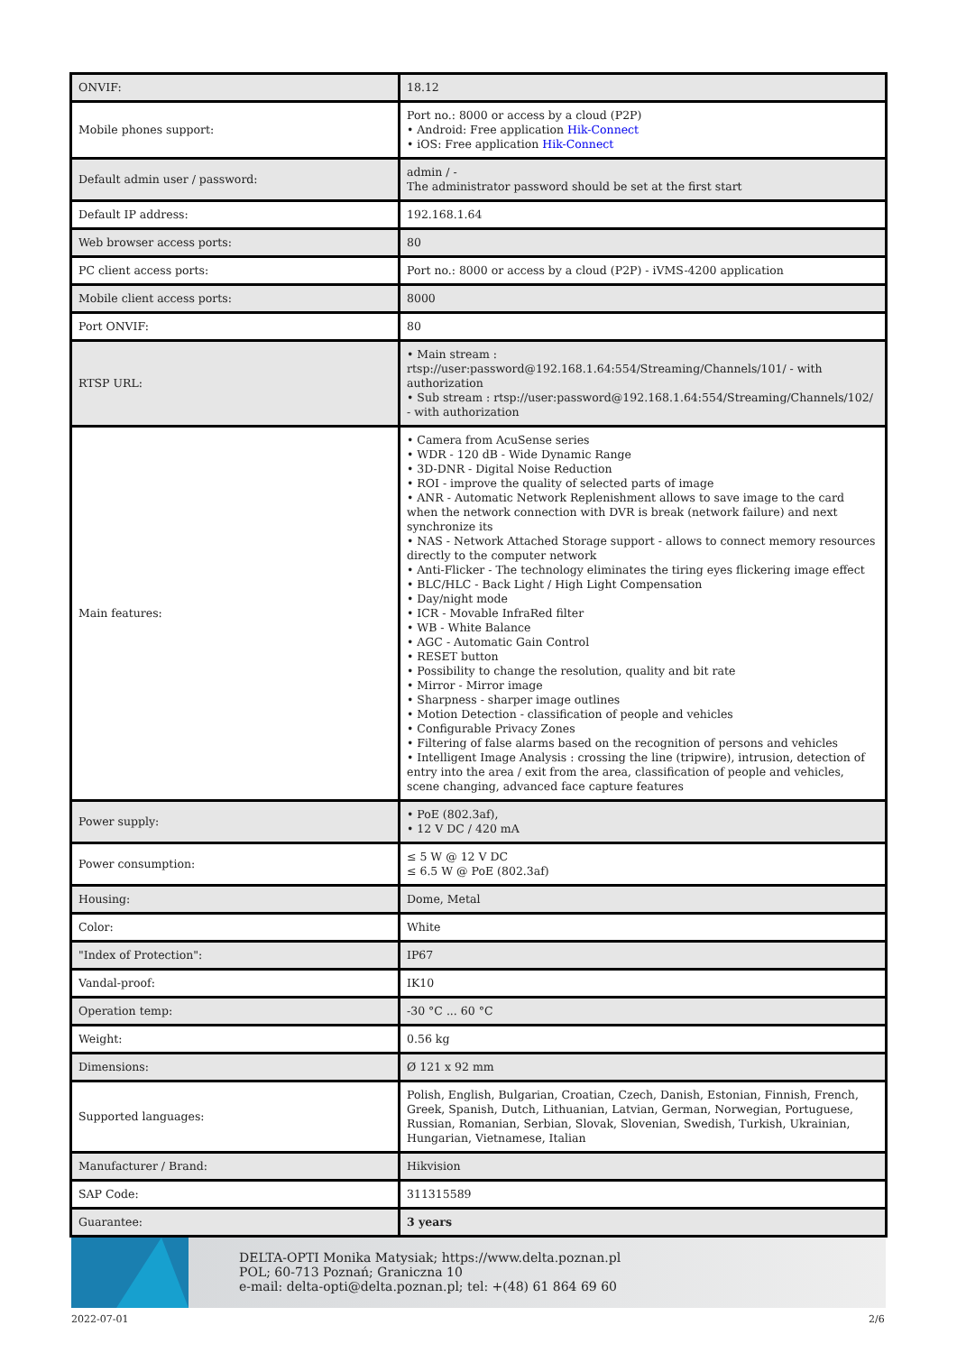| ONVIF: | 18.12 |
| Mobile phones support: | Port no.: 8000 or access by a cloud (P2P) • Android: Free application Hik-Connect • iOS: Free application Hik-Connect |
| Default admin user / password: | admin / - The administrator password should be set at the first start |
| Default IP address: | 192.168.1.64 |
| Web browser access ports: | 80 |
| PC client access ports: | Port no.: 8000 or access by a cloud (P2P) - iVMS-4200 application |
| Mobile client access ports: | 8000 |
| Port ONVIF: | 80 |
| RTSP URL: | • Main stream : rtsp://user:password@192.168.1.64:554/Streaming/Channels/101/ - with authorization • Sub stream : rtsp://user:password@192.168.1.64:554/Streaming/Channels/102/ - with authorization |
| Main features: | • Camera from AcuSense series • WDR - 120 dB - Wide Dynamic Range • 3D-DNR - Digital Noise Reduction • ROI - improve the quality of selected parts of image • ANR - Automatic Network Replenishment allows to save image to the card when the network connection with DVR is break (network failure) and next synchronize its • NAS - Network Attached Storage support - allows to connect memory resources directly to the computer network • Anti-Flicker - The technology eliminates the tiring eyes flickering image effect • BLC/HLC - Back Light / High Light Compensation • Day/night mode • ICR - Movable InfraRed filter • WB - White Balance • AGC - Automatic Gain Control • RESET button • Possibility to change the resolution, quality and bit rate • Mirror - Mirror image • Sharpness - sharper image outlines • Motion Detection - classification of people and vehicles • Configurable Privacy Zones • Filtering of false alarms based on the recognition of persons and vehicles • Intelligent Image Analysis : crossing the line (tripwire), intrusion, detection of entry into the area / exit from the area, classification of people and vehicles, scene changing, advanced face capture features |
| Power supply: | • PoE (802.3af), • 12 V DC / 420 mA |
| Power consumption: | ≤ 5 W @ 12 V DC ≤ 6.5 W @ PoE (802.3af) |
| Housing: | Dome, Metal |
| Color: | White |
| "Index of Protection": | IP67 |
| Vandal-proof: | IK10 |
| Operation temp: | -30 °C ... 60 °C |
| Weight: | 0.56 kg |
| Dimensions: | Ø 121 x 92 mm |
| Supported languages: | Polish, English, Bulgarian, Croatian, Czech, Danish, Estonian, Finnish, French, Greek, Spanish, Dutch, Lithuanian, Latvian, German, Norwegian, Portuguese, Russian, Romanian, Serbian, Slovak, Slovenian, Swedish, Turkish, Ukrainian, Hungarian, Vietnamese, Italian |
| Manufacturer / Brand: | Hikvision |
| SAP Code: | 311315589 |
| Guarantee: | 3 years |
DELTA-OPTI Monika Matysiak; https://www.delta.poznan.pl
POL; 60-713 Poznań; Graniczna 10
e-mail: delta-opti@delta.poznan.pl; tel: +(48) 61 864 69 60
2022-07-01 2/6